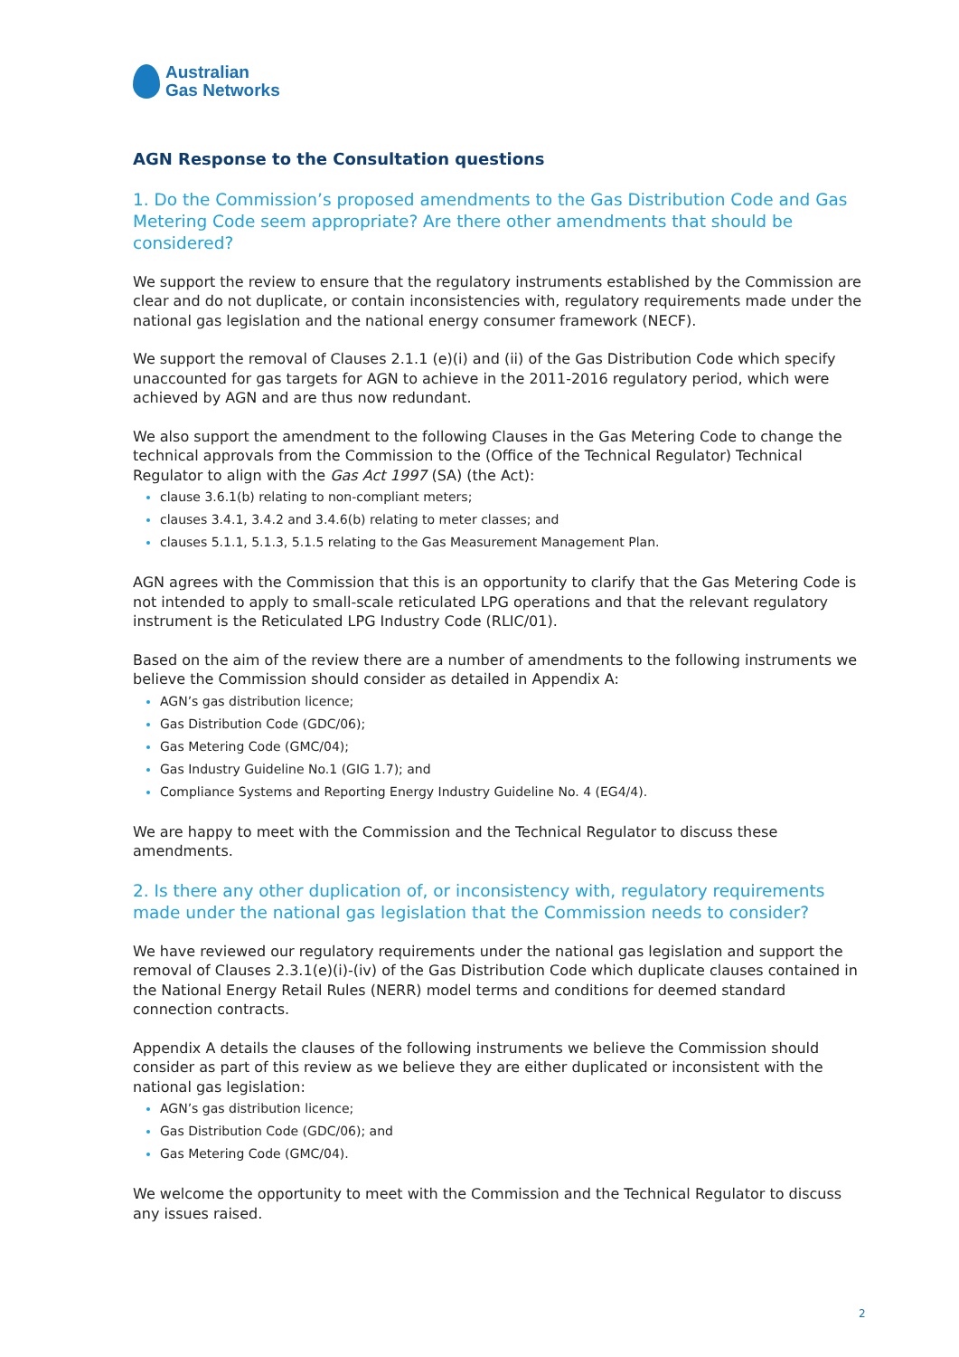Australian
Gas Networks
AGN Response to the Consultation questions
1. Do the Commission’s proposed amendments to the Gas Distribution Code and Gas Metering Code seem appropriate? Are there other amendments that should be considered?
We support the review to ensure that the regulatory instruments established by the Commission are clear and do not duplicate, or contain inconsistencies with, regulatory requirements made under the national gas legislation and the national energy consumer framework (NECF).
We support the removal of Clauses 2.1.1 (e)(i) and (ii) of the Gas Distribution Code which specify unaccounted for gas targets for AGN to achieve in the 2011-2016 regulatory period, which were achieved by AGN and are thus now redundant.
We also support the amendment to the following Clauses in the Gas Metering Code to change the technical approvals from the Commission to the (Office of the Technical Regulator) Technical Regulator to align with the Gas Act 1997 (SA) (the Act):
clause 3.6.1(b) relating to non-compliant meters;
clauses 3.4.1, 3.4.2 and 3.4.6(b) relating to meter classes; and
clauses 5.1.1, 5.1.3, 5.1.5 relating to the Gas Measurement Management Plan.
AGN agrees with the Commission that this is an opportunity to clarify that the Gas Metering Code is not intended to apply to small-scale reticulated LPG operations and that the relevant regulatory instrument is the Reticulated LPG Industry Code (RLIC/01).
Based on the aim of the review there are a number of amendments to the following instruments we believe the Commission should consider as detailed in Appendix A:
AGN’s gas distribution licence;
Gas Distribution Code (GDC/06);
Gas Metering Code (GMC/04);
Gas Industry Guideline No.1 (GIG 1.7); and
Compliance Systems and Reporting Energy Industry Guideline No. 4 (EG4/4).
We are happy to meet with the Commission and the Technical Regulator to discuss these amendments.
2. Is there any other duplication of, or inconsistency with, regulatory requirements made under the national gas legislation that the Commission needs to consider?
We have reviewed our regulatory requirements under the national gas legislation and support the removal of Clauses 2.3.1(e)(i)-(iv) of the Gas Distribution Code which duplicate clauses contained in the National Energy Retail Rules (NERR) model terms and conditions for deemed standard connection contracts.
Appendix A details the clauses of the following instruments we believe the Commission should consider as part of this review as we believe they are either duplicated or inconsistent with the national gas legislation:
AGN’s gas distribution licence;
Gas Distribution Code (GDC/06); and
Gas Metering Code (GMC/04).
We welcome the opportunity to meet with the Commission and the Technical Regulator to discuss any issues raised.
2